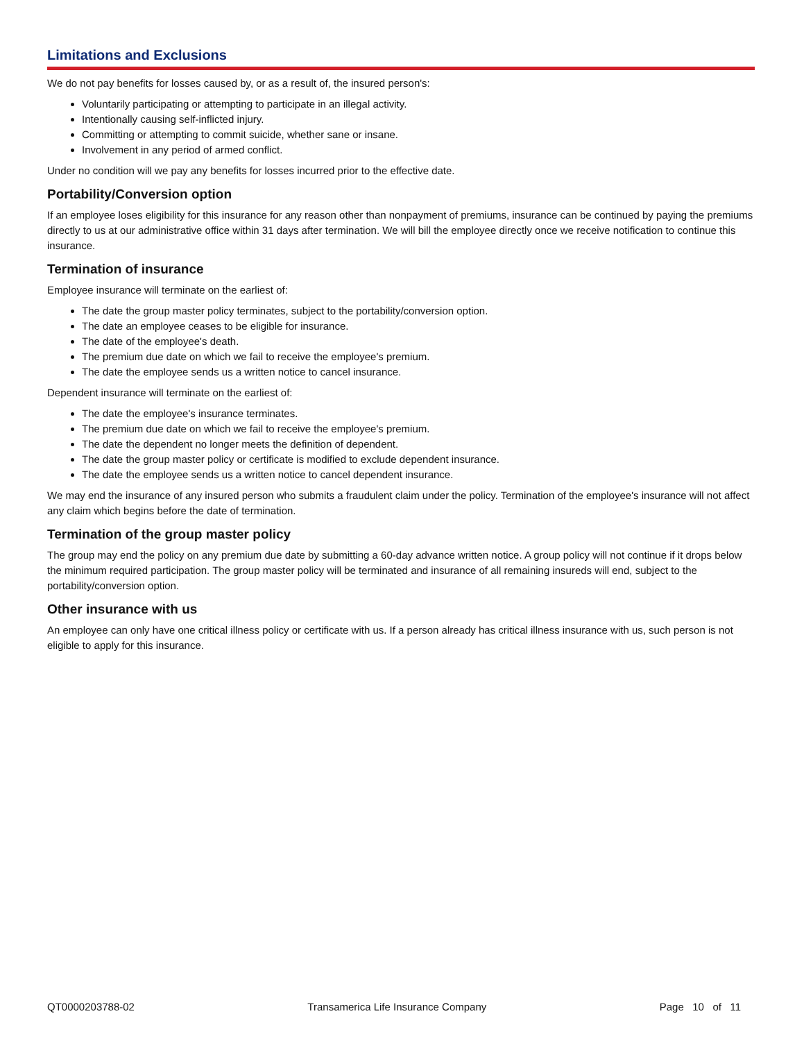Limitations and Exclusions
We do not pay benefits for losses caused by, or as a result of, the insured person's:
Voluntarily participating or attempting to participate in an illegal activity.
Intentionally causing self-inflicted injury.
Committing or attempting to commit suicide, whether sane or insane.
Involvement in any period of armed conflict.
Under no condition will we pay any benefits for losses incurred prior to the effective date.
Portability/Conversion option
If an employee loses eligibility for this insurance for any reason other than nonpayment of premiums, insurance can be continued by paying the premiums directly to us at our administrative office within 31 days after termination. We will bill the employee directly once we receive notification to continue this insurance.
Termination of insurance
Employee insurance will terminate on the earliest of:
The date the group master policy terminates, subject to the portability/conversion option.
The date an employee ceases to be eligible for insurance.
The date of the employee's death.
The premium due date on which we fail to receive the employee's premium.
The date the employee sends us a written notice to cancel insurance.
Dependent insurance will terminate on the earliest of:
The date the employee's insurance terminates.
The premium due date on which we fail to receive the employee's premium.
The date the dependent no longer meets the definition of dependent.
The date the group master policy or certificate is modified to exclude dependent insurance.
The date the employee sends us a written notice to cancel dependent insurance.
We may end the insurance of any insured person who submits a fraudulent claim under the policy. Termination of the employee's insurance will not affect any claim which begins before the date of termination.
Termination of the group master policy
The group may end the policy on any premium due date by submitting a 60-day advance written notice. A group policy will not continue if it drops below the minimum required participation. The group master policy will be terminated and insurance of all remaining insureds will end, subject to the portability/conversion option.
Other insurance with us
An employee can only have one critical illness policy or certificate with us. If a person already has critical illness insurance with us, such person is not eligible to apply for this insurance.
QT0000203788-02 Transamerica Life Insurance Company Page 10 of 11